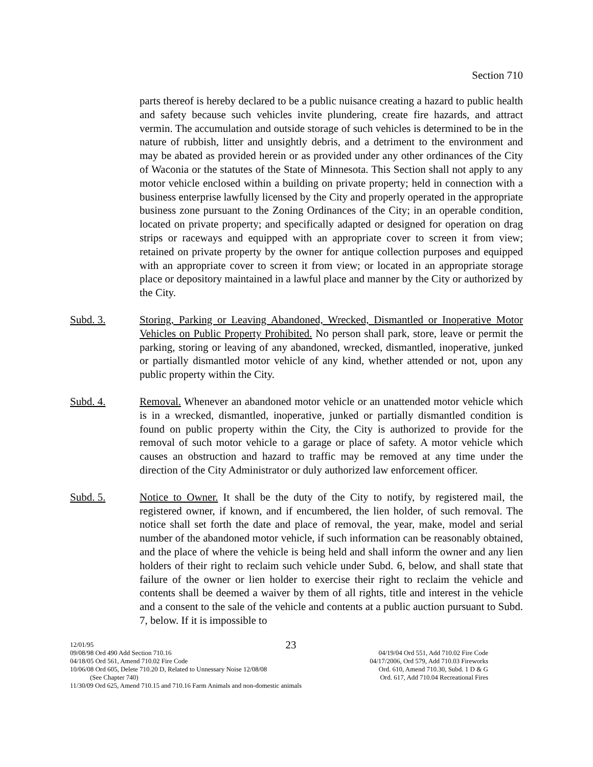Section 710
parts thereof is hereby declared to be a public nuisance creating a hazard to public health and safety because such vehicles invite plundering, create fire hazards, and attract vermin. The accumulation and outside storage of such vehicles is determined to be in the nature of rubbish, litter and unsightly debris, and a detriment to the environment and may be abated as provided herein or as provided under any other ordinances of the City of Waconia or the statutes of the State of Minnesota. This Section shall not apply to any motor vehicle enclosed within a building on private property; held in connection with a business enterprise lawfully licensed by the City and properly operated in the appropriate business zone pursuant to the Zoning Ordinances of the City; in an operable condition, located on private property; and specifically adapted or designed for operation on drag strips or raceways and equipped with an appropriate cover to screen it from view; retained on private property by the owner for antique collection purposes and equipped with an appropriate cover to screen it from view; or located in an appropriate storage place or depository maintained in a lawful place and manner by the City or authorized by the City.
Subd. 3. Storing, Parking or Leaving Abandoned, Wrecked, Dismantled or Inoperative Motor Vehicles on Public Property Prohibited. No person shall park, store, leave or permit the parking, storing or leaving of any abandoned, wrecked, dismantled, inoperative, junked or partially dismantled motor vehicle of any kind, whether attended or not, upon any public property within the City.
Subd. 4. Removal. Whenever an abandoned motor vehicle or an unattended motor vehicle which is in a wrecked, dismantled, inoperative, junked or partially dismantled condition is found on public property within the City, the City is authorized to provide for the removal of such motor vehicle to a garage or place of safety. A motor vehicle which causes an obstruction and hazard to traffic may be removed at any time under the direction of the City Administrator or duly authorized law enforcement officer.
Subd. 5. Notice to Owner. It shall be the duty of the City to notify, by registered mail, the registered owner, if known, and if encumbered, the lien holder, of such removal. The notice shall set forth the date and place of removal, the year, make, model and serial number of the abandoned motor vehicle, if such information can be reasonably obtained, and the place of where the vehicle is being held and shall inform the owner and any lien holders of their right to reclaim such vehicle under Subd. 6, below, and shall state that failure of the owner or lien holder to exercise their right to reclaim the vehicle and contents shall be deemed a waiver by them of all rights, title and interest in the vehicle and a consent to the sale of the vehicle and contents at a public auction pursuant to Subd. 7, below. If it is impossible to
12/01/95 23
09/08/98 Ord 490 Add Section 710.16 04/19/04 Ord 551, Add 710.02 Fire Code
04/18/05 Ord 561, Amend 710.02 Fire Code 04/17/2006, Ord 579, Add 710.03 Fireworks
10/06/08 Ord 605, Delete 710.20 D, Related to Unnessary Noise 12/08/08 Ord. 610, Amend 710.30, Subd. 1 D & G
(See Chapter 740) Ord. 617, Add 710.04 Recreational Fires
11/30/09 Ord 625, Amend 710.15 and 710.16 Farm Animals and non-domestic animals